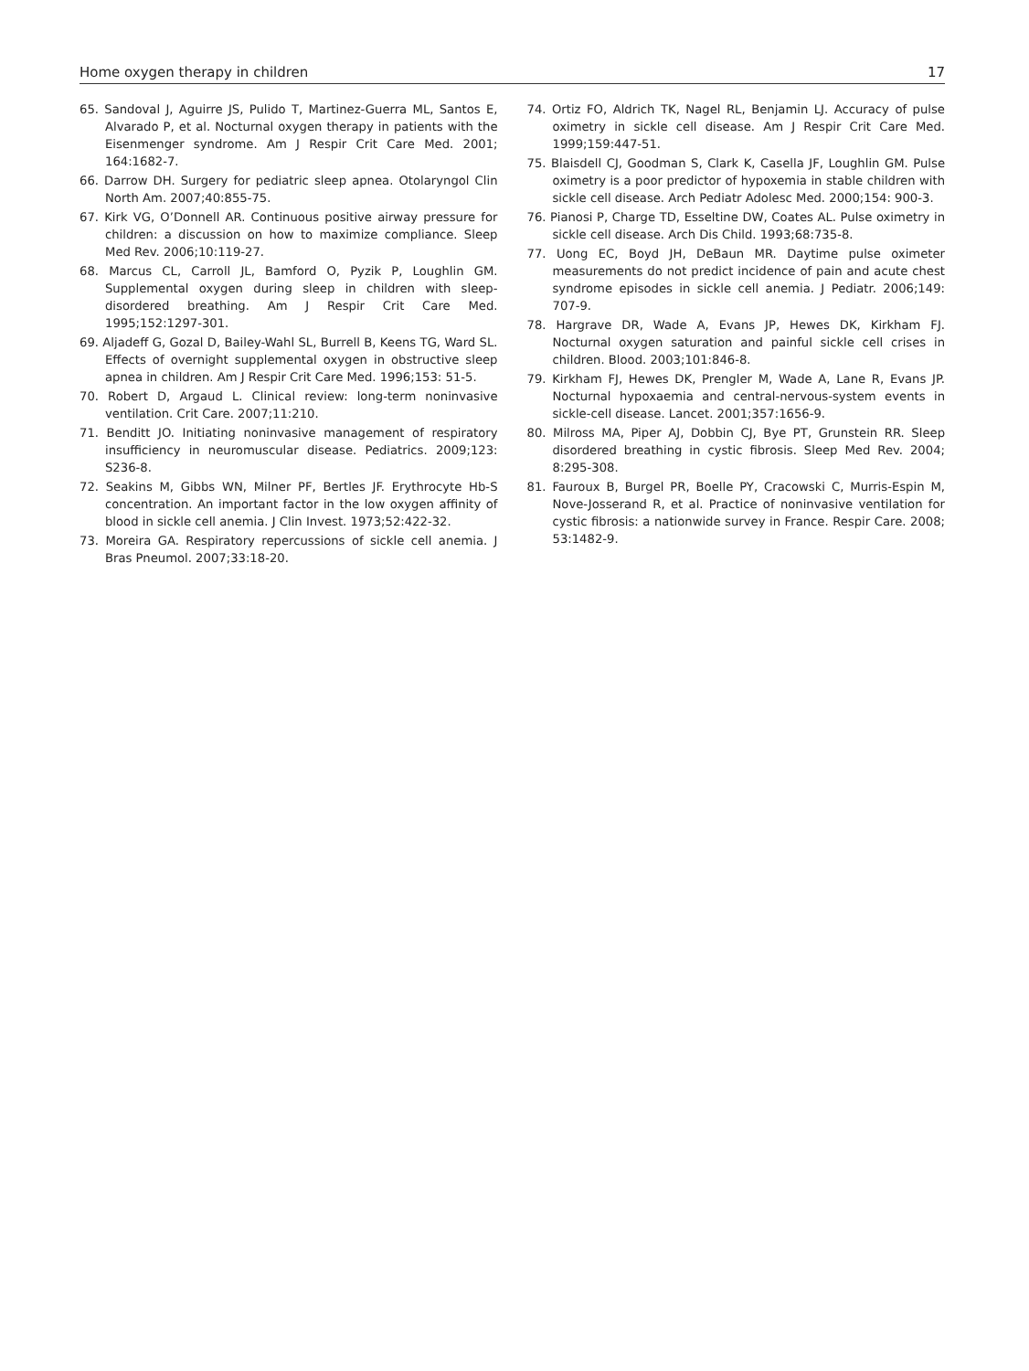Home oxygen therapy in children 17
65. Sandoval J, Aguirre JS, Pulido T, Martinez-Guerra ML, Santos E, Alvarado P, et al. Nocturnal oxygen therapy in patients with the Eisenmenger syndrome. Am J Respir Crit Care Med. 2001; 164:1682-7.
66. Darrow DH. Surgery for pediatric sleep apnea. Otolaryngol Clin North Am. 2007;40:855-75.
67. Kirk VG, O’Donnell AR. Continuous positive airway pressure for children: a discussion on how to maximize compliance. Sleep Med Rev. 2006;10:119-27.
68. Marcus CL, Carroll JL, Bamford O, Pyzik P, Loughlin GM. Supplemental oxygen during sleep in children with sleep-disordered breathing. Am J Respir Crit Care Med. 1995;152:1297-301.
69. Aljadeff G, Gozal D, Bailey-Wahl SL, Burrell B, Keens TG, Ward SL. Effects of overnight supplemental oxygen in obstructive sleep apnea in children. Am J Respir Crit Care Med. 1996;153: 51-5.
70. Robert D, Argaud L. Clinical review: long-term noninvasive ventilation. Crit Care. 2007;11:210.
71. Benditt JO. Initiating noninvasive management of respiratory insufficiency in neuromuscular disease. Pediatrics. 2009;123: S236-8.
72. Seakins M, Gibbs WN, Milner PF, Bertles JF. Erythrocyte Hb-S concentration. An important factor in the low oxygen affinity of blood in sickle cell anemia. J Clin Invest. 1973;52:422-32.
73. Moreira GA. Respiratory repercussions of sickle cell anemia. J Bras Pneumol. 2007;33:18-20.
74. Ortiz FO, Aldrich TK, Nagel RL, Benjamin LJ. Accuracy of pulse oximetry in sickle cell disease. Am J Respir Crit Care Med. 1999;159:447-51.
75. Blaisdell CJ, Goodman S, Clark K, Casella JF, Loughlin GM. Pulse oximetry is a poor predictor of hypoxemia in stable children with sickle cell disease. Arch Pediatr Adolesc Med. 2000;154: 900-3.
76. Pianosi P, Charge TD, Esseltine DW, Coates AL. Pulse oximetry in sickle cell disease. Arch Dis Child. 1993;68:735-8.
77. Uong EC, Boyd JH, DeBaun MR. Daytime pulse oximeter measurements do not predict incidence of pain and acute chest syndrome episodes in sickle cell anemia. J Pediatr. 2006;149: 707-9.
78. Hargrave DR, Wade A, Evans JP, Hewes DK, Kirkham FJ. Nocturnal oxygen saturation and painful sickle cell crises in children. Blood. 2003;101:846-8.
79. Kirkham FJ, Hewes DK, Prengler M, Wade A, Lane R, Evans JP. Nocturnal hypoxaemia and central-nervous-system events in sickle-cell disease. Lancet. 2001;357:1656-9.
80. Milross MA, Piper AJ, Dobbin CJ, Bye PT, Grunstein RR. Sleep disordered breathing in cystic fibrosis. Sleep Med Rev. 2004; 8:295-308.
81. Fauroux B, Burgel PR, Boelle PY, Cracowski C, Murris-Espin M, Nove-Josserand R, et al. Practice of noninvasive ventilation for cystic fibrosis: a nationwide survey in France. Respir Care. 2008; 53:1482-9.